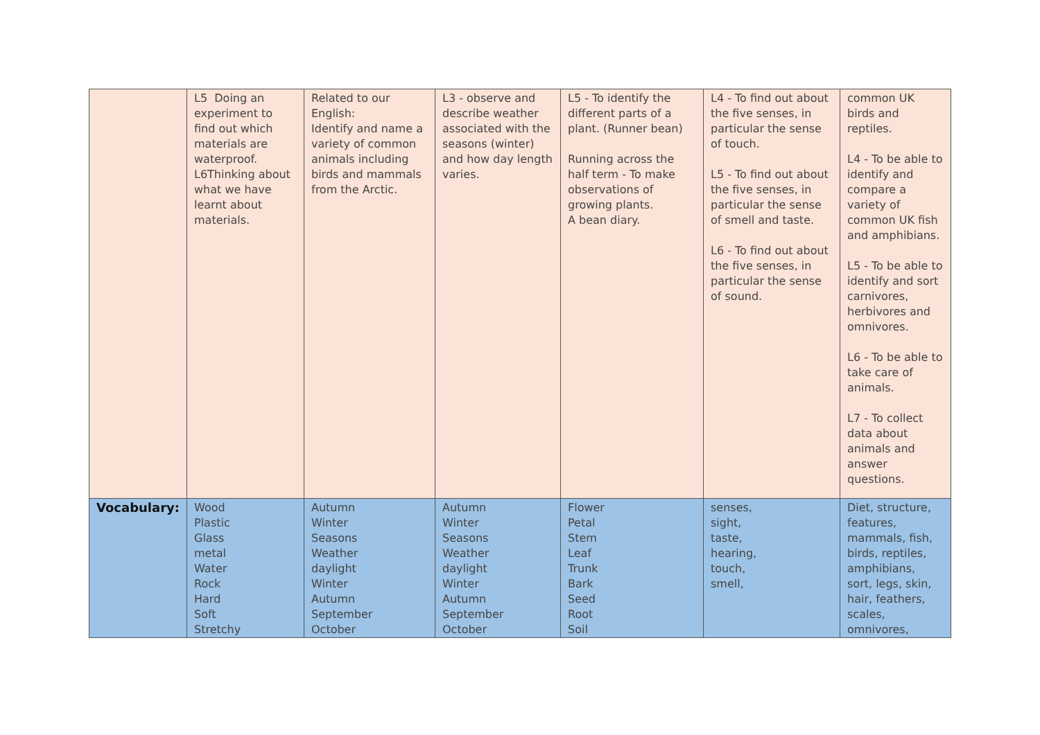| | L5 Doing an experiment to find out which materials are waterproof. L6Thinking about what we have learnt about materials. | Related to our English: Identify and name a variety of common animals including birds and mammals from the Arctic. | L3 - observe and describe weather associated with the seasons (winter) and how day length varies. | L5 - To identify the different parts of a plant. (Runner bean) Running across the half term - To make observations of growing plants. A bean diary. | L4 - To find out about the five senses, in particular the sense of touch. L5 - To find out about the five senses, in particular the sense of smell and taste. L6 - To find out about the five senses, in particular the sense of sound. | common UK birds and reptiles. L4 - To be able to identify and compare a variety of common UK fish and amphibians. L5 - To be able to identify and sort carnivores, herbivores and omnivores. L6 - To be able to take care of animals. L7 - To collect data about animals and answer questions. |
| Vocabulary: | Wood Plastic Glass metal Water Rock Hard Soft Stretchy | Autumn Winter Seasons Weather daylight Winter Autumn September October | Autumn Winter Seasons Weather daylight Winter Autumn September October | Flower Petal Stem Leaf Trunk Bark Seed Root Soil | senses, sight, taste, hearing, touch, smell, | Diet, structure, features, mammals, fish, birds, reptiles, amphibians, sort, legs, skin, hair, feathers, scales, omnivores, |